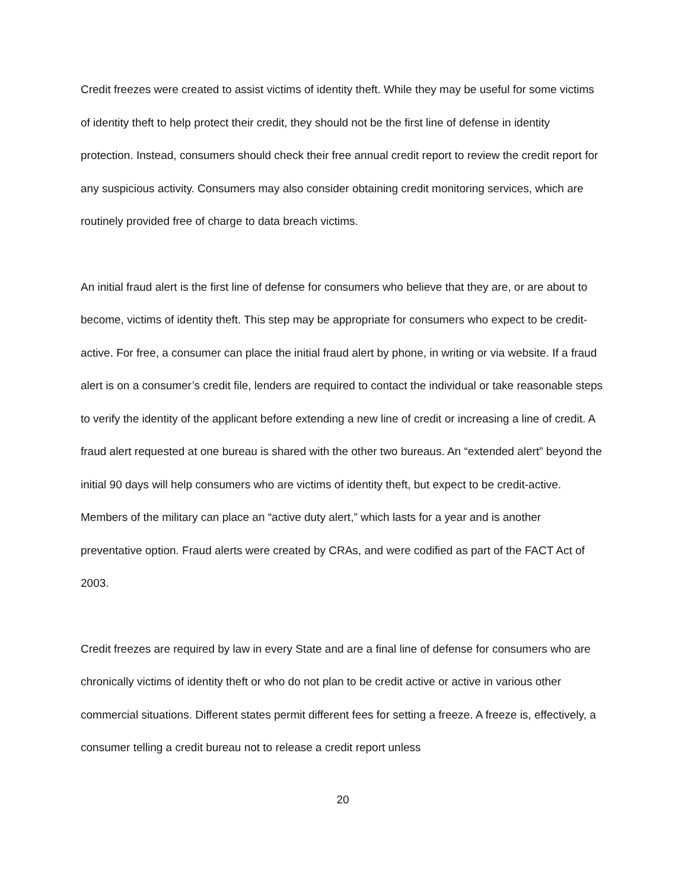Credit freezes were created to assist victims of identity theft. While they may be useful for some victims of identity theft to help protect their credit, they should not be the first line of defense in identity protection. Instead, consumers should check their free annual credit report to review the credit report for any suspicious activity. Consumers may also consider obtaining credit monitoring services, which are routinely provided free of charge to data breach victims.
An initial fraud alert is the first line of defense for consumers who believe that they are, or are about to become, victims of identity theft. This step may be appropriate for consumers who expect to be credit-active. For free, a consumer can place the initial fraud alert by phone, in writing or via website. If a fraud alert is on a consumer’s credit file, lenders are required to contact the individual or take reasonable steps to verify the identity of the applicant before extending a new line of credit or increasing a line of credit. A fraud alert requested at one bureau is shared with the other two bureaus. An “extended alert” beyond the initial 90 days will help consumers who are victims of identity theft, but expect to be credit-active. Members of the military can place an “active duty alert,” which lasts for a year and is another preventative option. Fraud alerts were created by CRAs, and were codified as part of the FACT Act of 2003.
Credit freezes are required by law in every State and are a final line of defense for consumers who are chronically victims of identity theft or who do not plan to be credit active or active in various other commercial situations. Different states permit different fees for setting a freeze. A freeze is, effectively, a consumer telling a credit bureau not to release a credit report unless
20